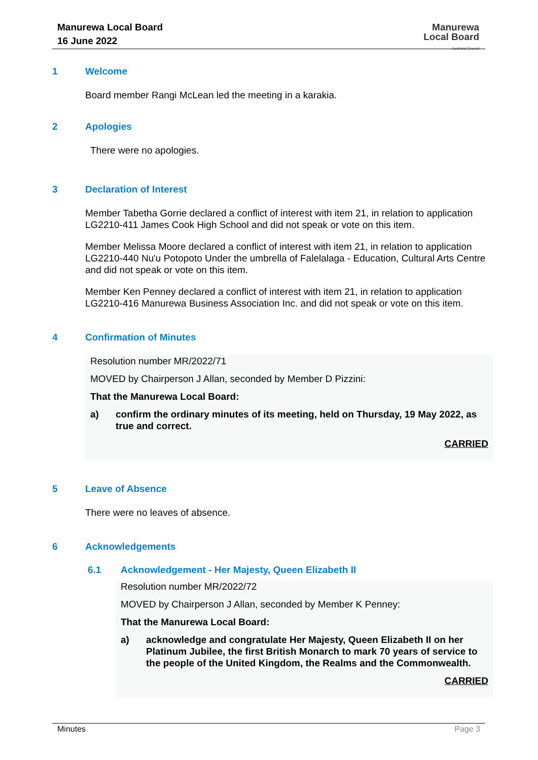Manurewa Local Board
16 June 2022
Manurewa
Local Board
Auckland Council
1 Welcome
Board member Rangi McLean led the meeting in a karakia.
2 Apologies
There were no apologies.
3 Declaration of Interest
Member Tabetha Gorrie declared a conflict of interest with item 21, in relation to application LG2210-411 James Cook High School and did not speak or vote on this item.
Member Melissa Moore declared a conflict of interest with item 21, in relation to application LG2210-440 Nu'u Potopoto Under the umbrella of Falelalaga - Education, Cultural Arts Centre and did not speak or vote on this item.
Member Ken Penney declared a conflict of interest with item 21, in relation to application LG2210-416 Manurewa Business Association Inc. and did not speak or vote on this item.
4 Confirmation of Minutes
Resolution number MR/2022/71
MOVED by Chairperson J Allan, seconded by Member D Pizzini:
That the Manurewa Local Board:
a) confirm the ordinary minutes of its meeting, held on Thursday, 19 May 2022, as true and correct.
CARRIED
5 Leave of Absence
There were no leaves of absence.
6 Acknowledgements
6.1 Acknowledgement - Her Majesty, Queen Elizabeth II
Resolution number MR/2022/72
MOVED by Chairperson J Allan, seconded by Member K Penney:
That the Manurewa Local Board:
a) acknowledge and congratulate Her Majesty, Queen Elizabeth II on her Platinum Jubilee, the first British Monarch to mark 70 years of service to the people of the United Kingdom, the Realms and the Commonwealth.
CARRIED
Minutes Page 3